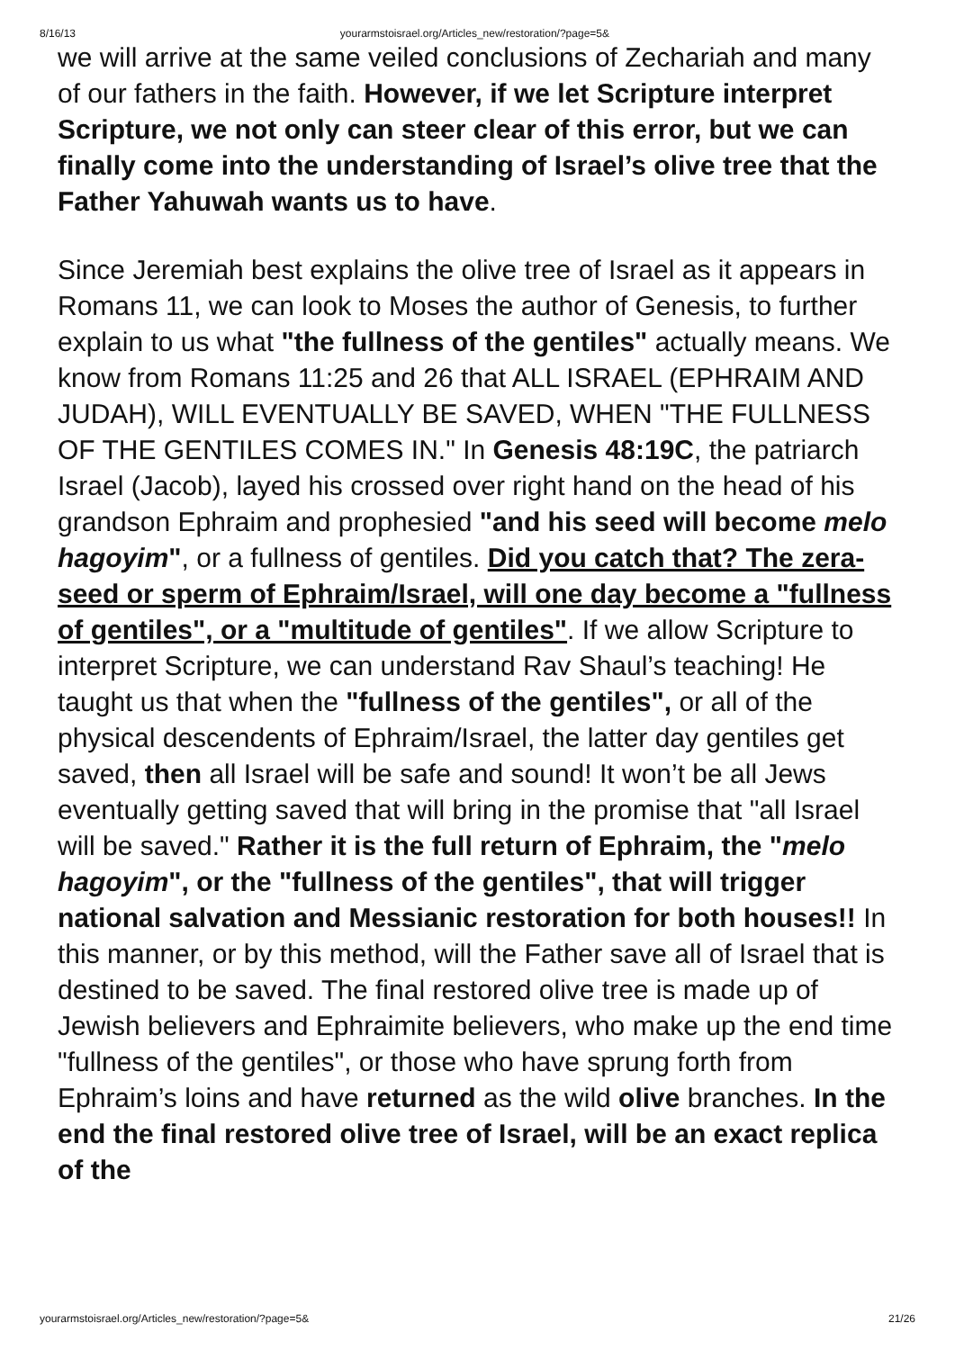8/16/13 yourarmstoisrael.org/Articles_new/restoration/?page=5&
we will arrive at the same veiled conclusions of Zechariah and many of our fathers in the faith. However, if we let Scripture interpret Scripture, we not only can steer clear of this error, but we can finally come into the understanding of Israel’s olive tree that the Father Yahuwah wants us to have.
Since Jeremiah best explains the olive tree of Israel as it appears in Romans 11, we can look to Moses the author of Genesis, to further explain to us what "the fullness of the gentiles" actually means. We know from Romans 11:25 and 26 that ALL ISRAEL (EPHRAIM AND JUDAH), WILL EVENTUALLY BE SAVED, WHEN "THE FULLNESS OF THE GENTILES COMES IN." In Genesis 48:19C, the patriarch Israel (Jacob), layed his crossed over right hand on the head of his grandson Ephraim and prophesied "and his seed will become melo hagoyim", or a fullness of gentiles. Did you catch that? The zera-seed or sperm of Ephraim/Israel, will one day become a "fullness of gentiles", or a "multitude of gentiles". If we allow Scripture to interpret Scripture, we can understand Rav Shaul’s teaching! He taught us that when the "fullness of the gentiles", or all of the physical descendents of Ephraim/Israel, the latter day gentiles get saved, then all Israel will be safe and sound! It won’t be all Jews eventually getting saved that will bring in the promise that "all Israel will be saved." Rather it is the full return of Ephraim, the "melo hagoyim", or the "fullness of the gentiles", that will trigger national salvation and Messianic restoration for both houses!! In this manner, or by this method, will the Father save all of Israel that is destined to be saved. The final restored olive tree is made up of Jewish believers and Ephraimite believers, who make up the end time "fullness of the gentiles", or those who have sprung forth from Ephraim’s loins and have returned as the wild olive branches. In the end the final restored olive tree of Israel, will be an exact replica of the
yourarmstoisrael.org/Articles_new/restoration/?page=5& 21/26